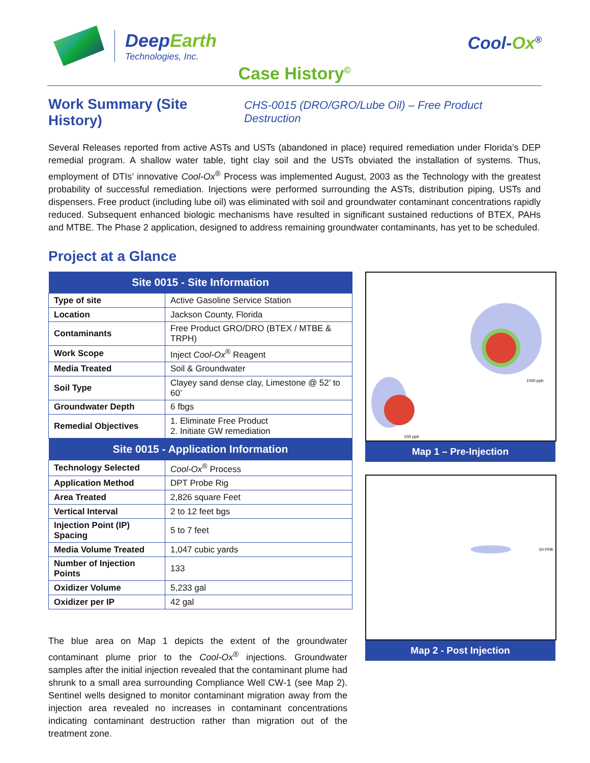DeepEarth
Technologies, Inc.
Cool-Ox<sup>®</sup>
Case History<sup>©</sup>
Work Summary (Site History)
CHS-0015 (DRO/GRO/Lube Oil) – Free Product Destruction
Several Releases reported from active ASTs and USTs (abandoned in place) required remediation under Florida’s DEP remedial program. A shallow water table, tight clay soil and the USTs obviated the installation of systems. Thus, employment of DTIs’ innovative Cool-Ox<sup>®</sup> Process was implemented August, 2003 as the Technology with the greatest probability of successful remediation. Injections were performed surrounding the ASTs, distribution piping, USTs and dispensers. Free product (including lube oil) was eliminated with soil and groundwater contaminant concentrations rapidly reduced. Subsequent enhanced biologic mechanisms have resulted in significant sustained reductions of BTEX, PAHs and MTBE. The Phase 2 application, designed to address remaining groundwater contaminants, has yet to be scheduled.
Project at a Glance
| Site 0015 - Site Information | |
| --- | --- |
| Type of site | Active Gasoline Service Station |
| Location | Jackson County, Florida |
| Contaminants | Free Product GRO/DRO (BTEX / MTBE & TRPH) |
| Work Scope | Inject Cool-Ox<sup>®</sup> Reagent |
| Media Treated | Soil & Groundwater |
| Soil Type | Clayey sand dense clay, Limestone @ 52’ to 60’ |
| Groundwater Depth | 6 fbgs |
| Remedial Objectives | 1. Eliminate Free Product 2. Initiate GW remediation |
| Site 0015 - Application Information | |
| Technology Selected | Cool-Ox<sup>®</sup> Process |
| Application Method | DPT Probe Rig |
| Area Treated | 2,826 square Feet |
| Vertical Interval | 2 to 12 feet bgs |
| Injection Point (IP) Spacing | 5 to 7 feet |
| Media Volume Treated | 1,047 cubic yards |
| Number of Injection Points | 133 |
| Oxidizer Volume | 5,233 gal |
| Oxidizer per IP | 42 gal |
The blue area on Map 1 depicts the extent of the groundwater contaminant plume prior to the Cool-Ox<sup>®</sup> injections. Groundwater samples after the initial injection revealed that the contaminant plume had shrunk to a small area surrounding Compliance Well CW-1 (see Map 2). Sentinel wells designed to monitor contaminant migration away from the injection area revealed no increases in contaminant concentrations indicating contaminant destruction rather than migration out of the treatment zone.
1000 ppb
500 ppb
Map 1 – Pre-Injection
50 PPB
Map 2 - Post Injection